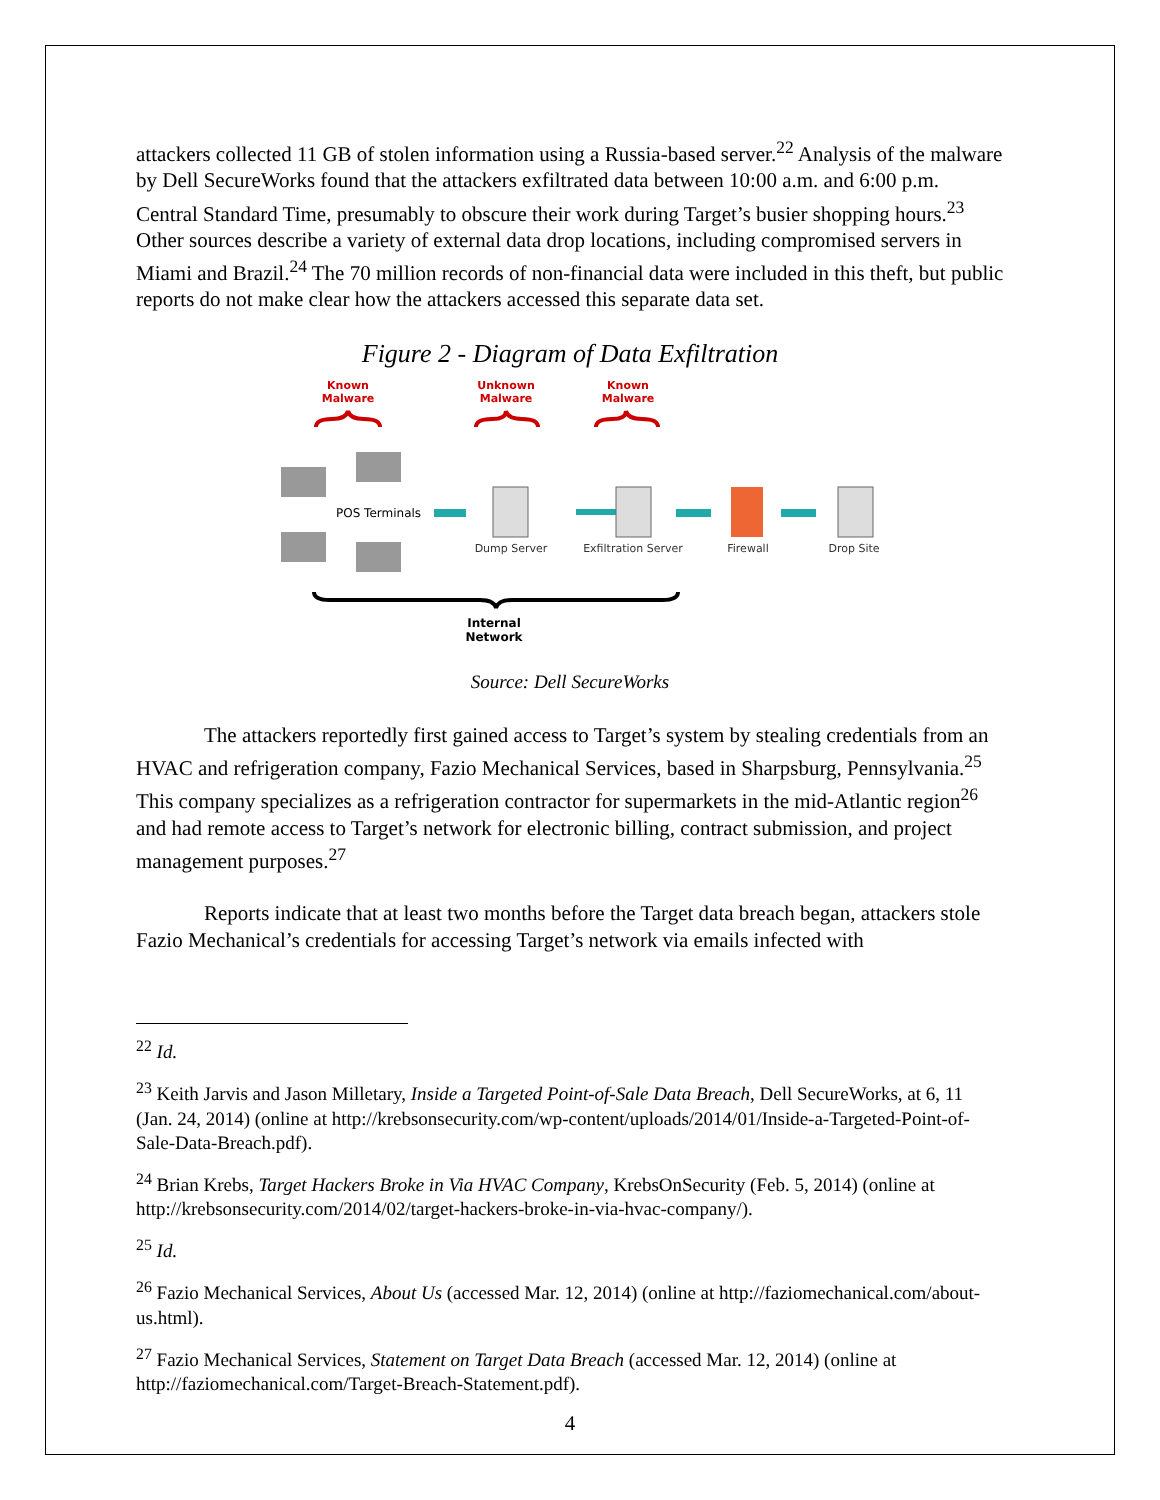attackers collected 11 GB of stolen information using a Russia-based server.<sup>22</sup> Analysis of the malware by Dell SecureWorks found that the attackers exfiltrated data between 10:00 a.m. and 6:00 p.m. Central Standard Time, presumably to obscure their work during Target’s busier shopping hours.<sup>23</sup> Other sources describe a variety of external data drop locations, including compromised servers in Miami and Brazil.<sup>24</sup> The 70 million records of non-financial data were included in this theft, but public reports do not make clear how the attackers accessed this separate data set.
Figure 2 - Diagram of Data Exfiltration
Known
Malware
Unknown
Malware
Known
Malware
POS Terminals
Dump Server
Exfiltration Server
Firewall
Drop Site
Internal
Network
Source: Dell SecureWorks
The attackers reportedly first gained access to Target’s system by stealing credentials from an HVAC and refrigeration company, Fazio Mechanical Services, based in Sharpsburg, Pennsylvania.<sup>25</sup> This company specializes as a refrigeration contractor for supermarkets in the mid-Atlantic region<sup>26</sup> and had remote access to Target’s network for electronic billing, contract submission, and project management purposes.<sup>27</sup>
Reports indicate that at least two months before the Target data breach began, attackers stole Fazio Mechanical’s credentials for accessing Target’s network via emails infected with
<sup>22</sup> Id.
<sup>23</sup> Keith Jarvis and Jason Milletary, Inside a Targeted Point-of-Sale Data Breach, Dell SecureWorks, at 6, 11 (Jan. 24, 2014) (online at http://krebsonsecurity.com/wp-content/uploads/2014/01/Inside-a-Targeted-Point-of-Sale-Data-Breach.pdf).
<sup>24</sup> Brian Krebs, Target Hackers Broke in Via HVAC Company, KrebsOnSecurity (Feb. 5, 2014) (online at http://krebsonsecurity.com/2014/02/target-hackers-broke-in-via-hvac-company/).
<sup>25</sup> Id.
<sup>26</sup> Fazio Mechanical Services, About Us (accessed Mar. 12, 2014) (online at http://faziomechanical.com/about-us.html).
<sup>27</sup> Fazio Mechanical Services, Statement on Target Data Breach (accessed Mar. 12, 2014) (online at http://faziomechanical.com/Target-Breach-Statement.pdf).
4